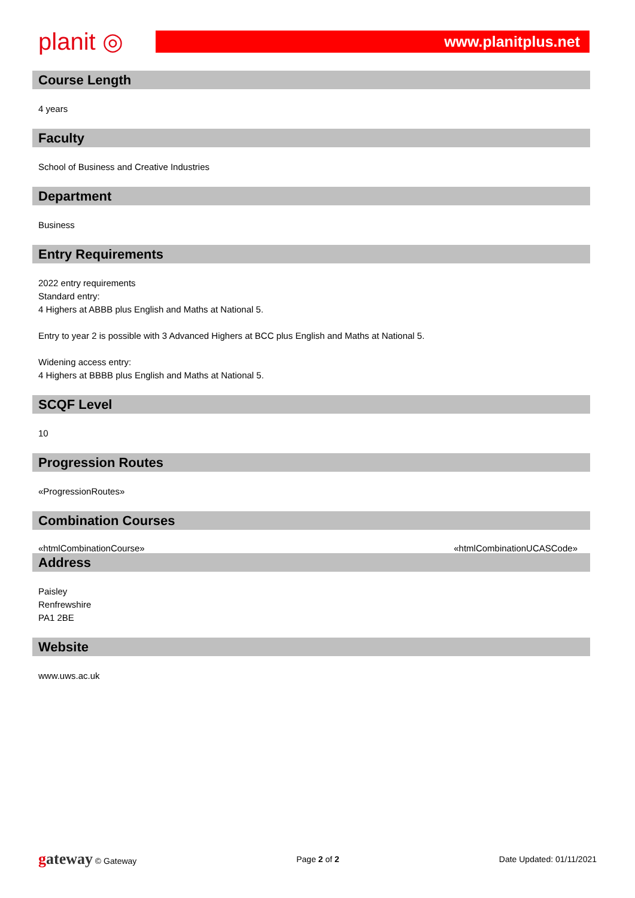planit ◎
www.planitplus.net
Course Length
4 years
Faculty
School of Business and Creative Industries
Department
Business
Entry Requirements
2022 entry requirements
Standard entry:
4 Highers at ABBB plus English and Maths at National 5.
Entry to year 2 is possible with 3 Advanced Highers at BCC plus English and Maths at National 5.
Widening access entry:
4 Highers at BBBB plus English and Maths at National 5.
SCQF Level
10
Progression Routes
«ProgressionRoutes»
Combination Courses
«htmlCombinationCourse» «htmlCombinationUCASCode»
Address
Paisley
Renfrewshire
PA1 2BE
Website
www.uws.ac.uk
gateway © Gateway Page 2 of 2 Date Updated: 01/11/2021